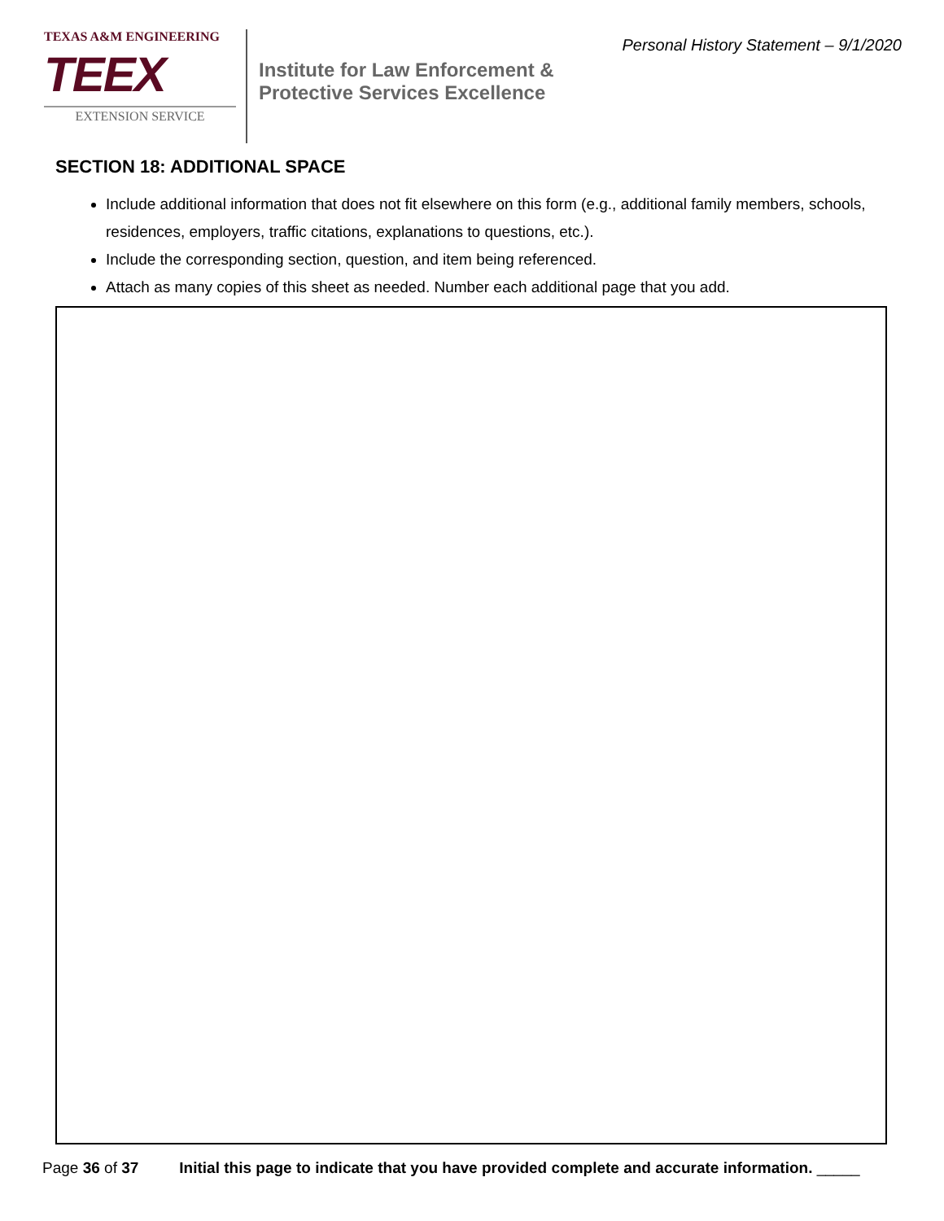TEXAS A&M ENGINEERING
TEEX
EXTENSION SERVICE
Institute for Law Enforcement &
Protective Services Excellence
Personal History Statement – 9/1/2020
SECTION 18: ADDITIONAL SPACE
Include additional information that does not fit elsewhere on this form (e.g., additional family members, schools, residences, employers, traffic citations, explanations to questions, etc.).
Include the corresponding section, question, and item being referenced.
Attach as many copies of this sheet as needed. Number each additional page that you add.
Page 36 of 37 Initial this page to indicate that you have provided complete and accurate information. _____